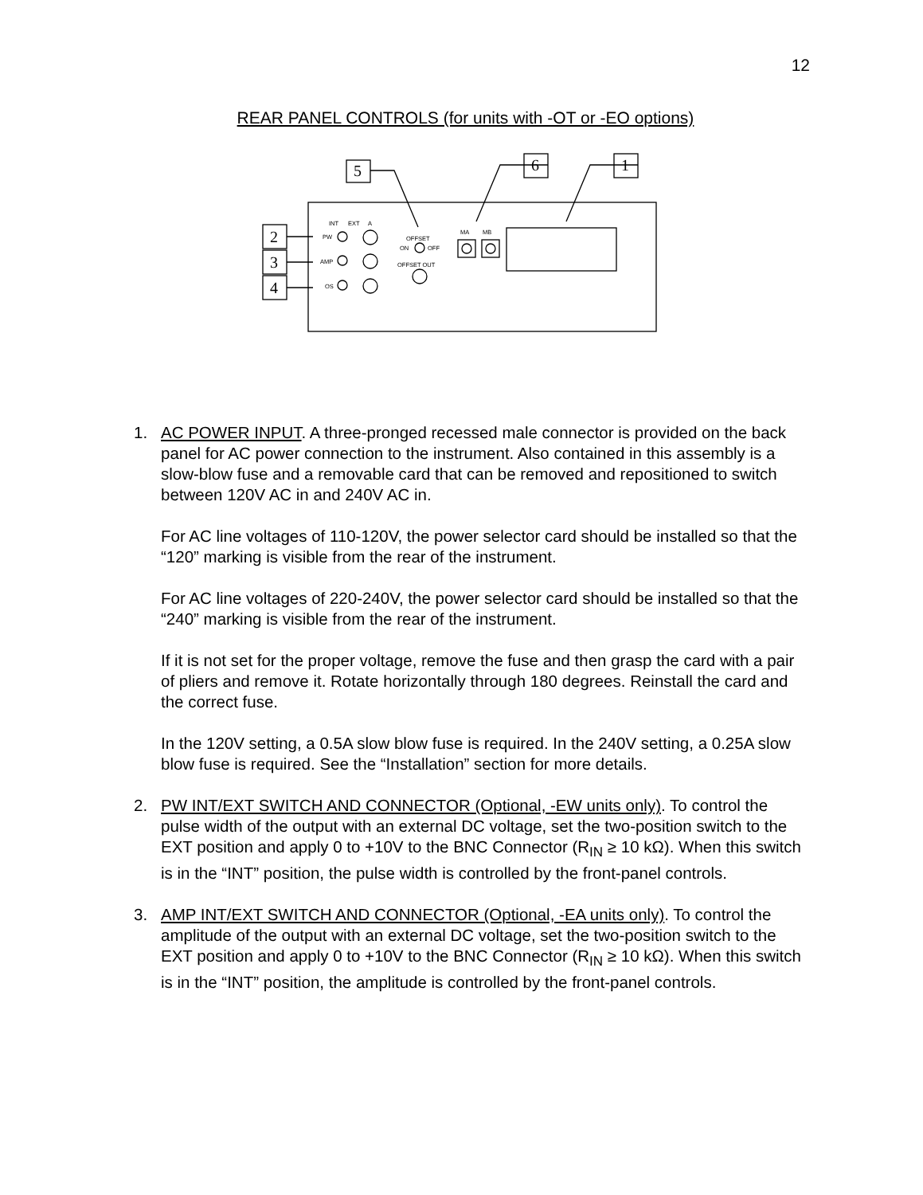12
REAR PANEL CONTROLS (for units with -OT or -EO options)
5
6
1
2
3
4
INT
EXT
A
PW
AMP
OS
OFFSET
ON
OFF
OFFSET OUT
MA
MB
1. AC POWER INPUT. A three-pronged recessed male connector is provided on the back panel for AC power connection to the instrument. Also contained in this assembly is a slow-blow fuse and a removable card that can be removed and repositioned to switch between 120V AC in and 240V AC in.
For AC line voltages of 110-120V, the power selector card should be installed so that the “120” marking is visible from the rear of the instrument.
For AC line voltages of 220-240V, the power selector card should be installed so that the “240” marking is visible from the rear of the instrument.
If it is not set for the proper voltage, remove the fuse and then grasp the card with a pair of pliers and remove it. Rotate horizontally through 180 degrees. Reinstall the card and the correct fuse.
In the 120V setting, a 0.5A slow blow fuse is required. In the 240V setting, a 0.25A slow blow fuse is required. See the “Installation” section for more details.
2. PW INT/EXT SWITCH AND CONNECTOR (Optional, -EW units only). To control the pulse width of the output with an external DC voltage, set the two-position switch to the EXT position and apply 0 to +10V to the BNC Connector (R<sub>IN</sub> ≥ 10 kΩ). When this switch is in the “INT” position, the pulse width is controlled by the front-panel controls.
3. AMP INT/EXT SWITCH AND CONNECTOR (Optional, -EA units only). To control the amplitude of the output with an external DC voltage, set the two-position switch to the EXT position and apply 0 to +10V to the BNC Connector (R<sub>IN</sub> ≥ 10 kΩ). When this switch is in the “INT” position, the amplitude is controlled by the front-panel controls.